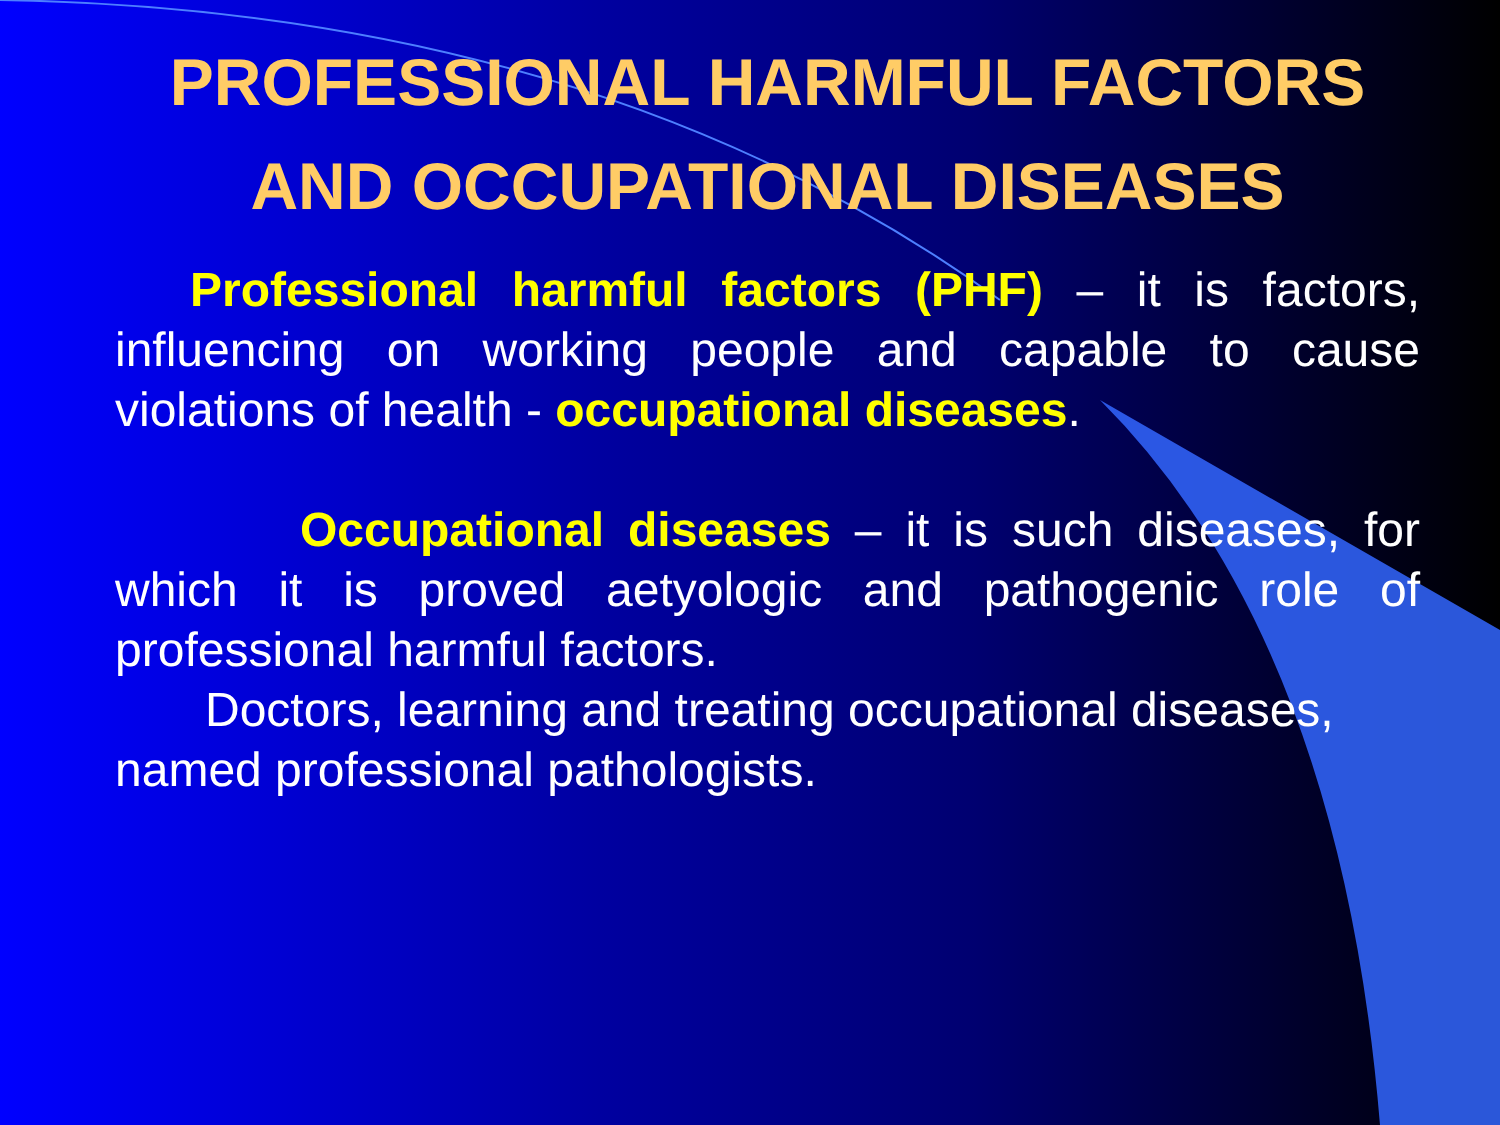PROFESSIONAL HARMFUL FACTORS AND OCCUPATIONAL DISEASES
Professional harmful factors (PHF) – it is factors, influencing on working people and capable to cause violations of health - occupational diseases.
Occupational diseases – it is such diseases, for which it is proved aetyologic and pathogenic role of professional harmful factors.
Doctors, learning and treating occupational diseases, named professional pathologists.